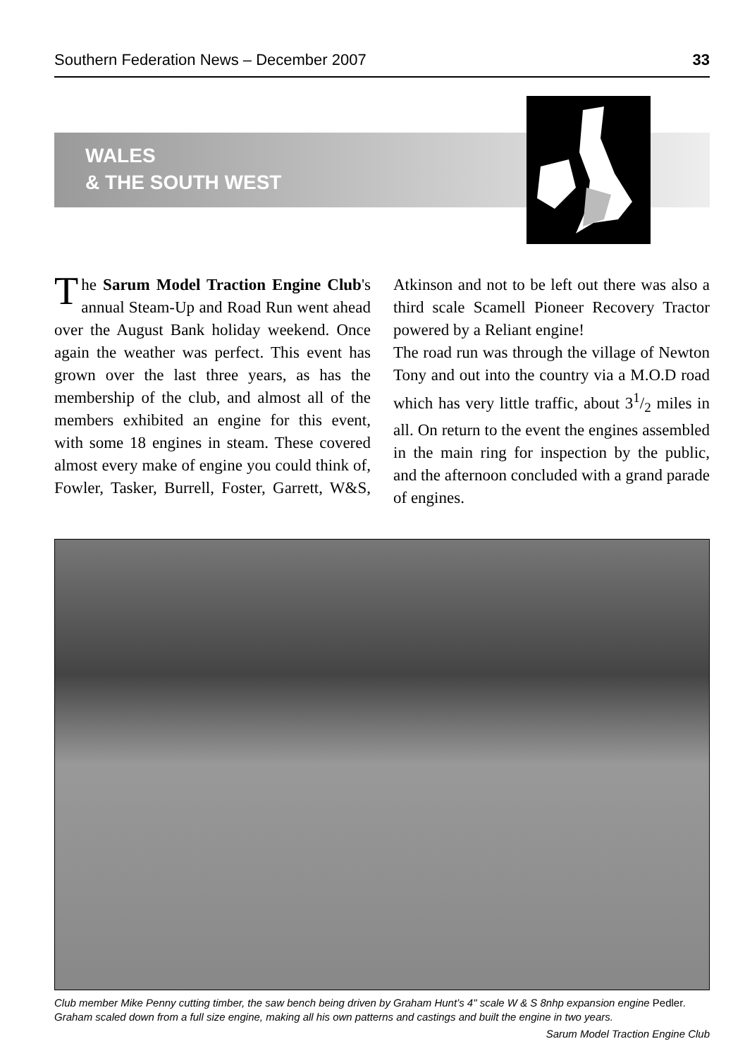Southern Federation News – December 2007 33
WALES
& THE SOUTH WEST
The Sarum Model Traction Engine Club's annual Steam-Up and Road Run went ahead over the August Bank holiday weekend. Once again the weather was perfect. This event has grown over the last three years, as has the membership of the club, and almost all of the members exhibited an engine for this event, with some 18 engines in steam. These covered almost every make of engine you could think of, Fowler, Tasker, Burrell, Foster, Garrett, W&S, Atkinson and not to be left out there was also a third scale Scamell Pioneer Recovery Tractor powered by a Reliant engine!
The road run was through the village of Newton Tony and out into the country via a M.O.D road which has very little traffic, about 31/2 miles in all. On return to the event the engines assembled in the main ring for inspection by the public, and the afternoon concluded with a grand parade of engines.
Club member Mike Penny cutting timber, the saw bench being driven by Graham Hunt’s 4" scale W & S 8nhp expansion engine Pedler. Graham scaled down from a full size engine, making all his own patterns and castings and built the engine in two years.
Sarum Model Traction Engine Club